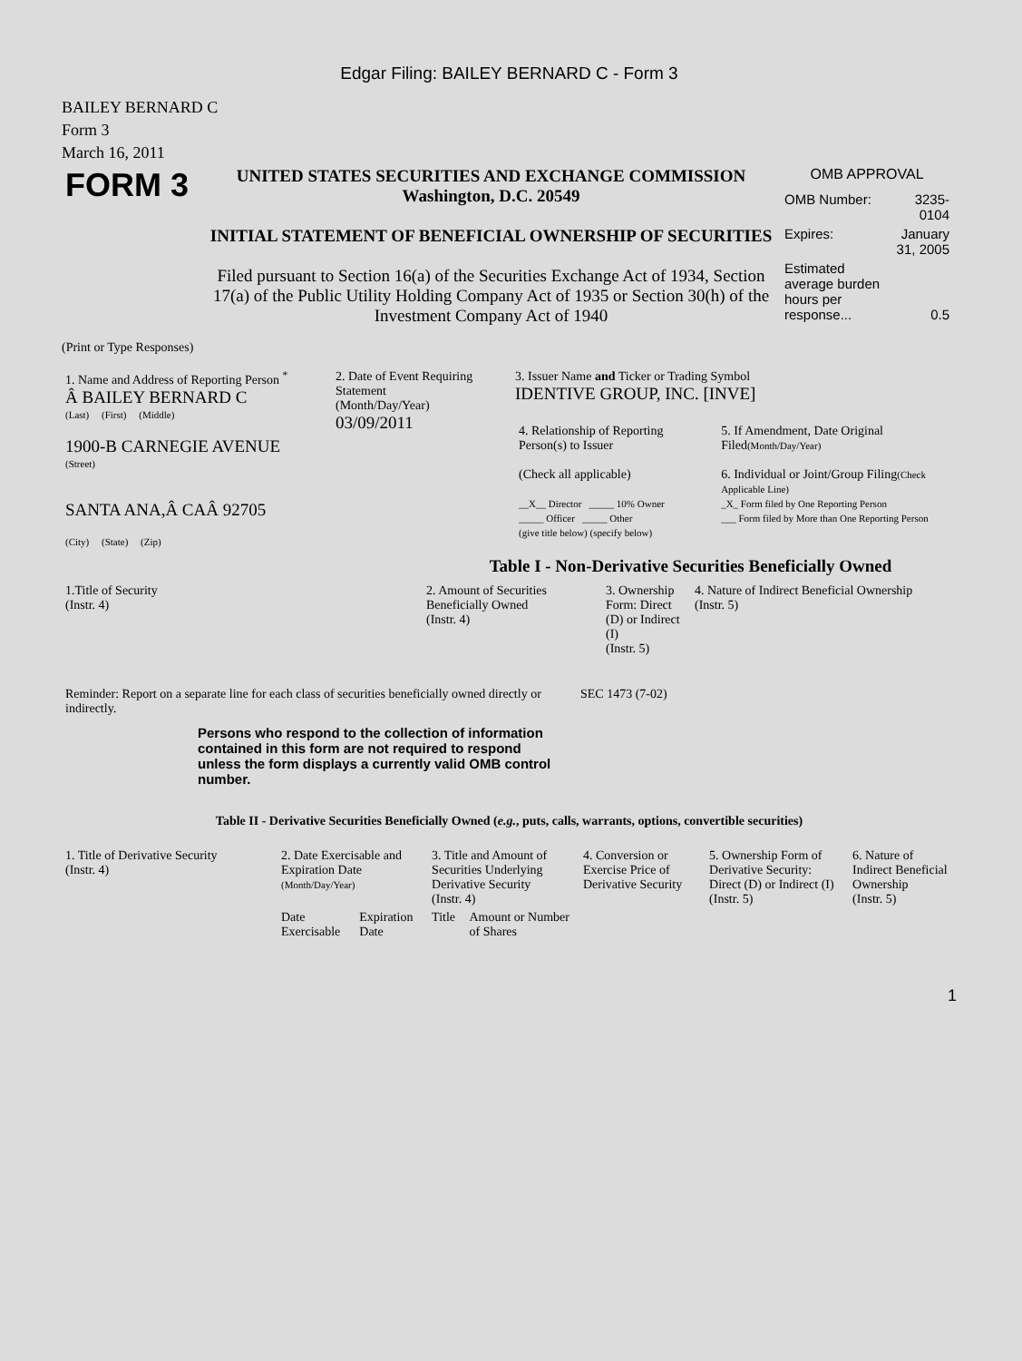Edgar Filing: BAILEY BERNARD C - Form 3
BAILEY BERNARD C
Form 3
March 16, 2011
| FORM 3 | UNITED STATES SECURITIES AND EXCHANGE COMMISSION Washington, D.C. 20549 INITIAL STATEMENT OF BENEFICIAL OWNERSHIP OF SECURITIES Filed pursuant to Section 16(a) of the Securities Exchange Act of 1934, Section 17(a) of the Public Utility Holding Company Act of 1935 or Section 30(h) of the Investment Company Act of 1940 | OMB APPROVAL / OMB Number: / 3235-0104 / / Expires: / January 31, 2005 / / Estimated average burden hours per response... / 0.5 / |
(Print or Type Responses)
| 1. Name and Address of Reporting Person <sup>*</sup> Â BAILEY BERNARD C (Last) (First) (Middle) 1900-B CARNEGIE AVENUE (Street) SANTA ANA,Â CAÂ 92705 (City) (State) (Zip) | 2. Date of Event Requiring Statement (Month/Day/Year) 03/09/2011 | 3. Issuer Name and Ticker or Trading Symbol IDENTIVE GROUP, INC. [INVE] / 4. Relationship of Reporting Person(s) to Issuer (Check all applicable) __X__ Director _____ 10% Owner _____ Officer _____ Other (give title below) (specify below) / 5. If Amendment, Date Original Filed (Month/Day/Year) 6. Individual or Joint/Group Filing (Check Applicable Line) _X_ Form filed by One Reporting Person ___ Form filed by More than One Reporting Person / |
Table I - Non-Derivative Securities Beneficially Owned
| 1.Title of Security (Instr. 4) | 2. Amount of Securities Beneficially Owned (Instr. 4) | 3. Ownership Form: Direct (D) or Indirect (I) (Instr. 5) | 4. Nature of Indirect Beneficial Ownership (Instr. 5) |
| --- | --- | --- | --- |
| Reminder: Report on a separate line for each class of securities beneficially owned directly or indirectly. | SEC 1473 (7-02) |
Persons who respond to the collection of information contained in this form are not required to respond unless the form displays a currently valid OMB control number.
Table II - Derivative Securities Beneficially Owned (e.g., puts, calls, warrants, options, convertible securities)
| 1. Title of Derivative Security (Instr. 4) | 2. Date Exercisable and Expiration Date (Month/Day/Year) | | 3. Title and Amount of Securities Underlying Derivative Security (Instr. 4) | | 4. Conversion or Exercise Price of Derivative Security | 5. Ownership Form of Derivative Security: Direct (D) or Indirect (I) (Instr. 5) | 6. Nature of Indirect Beneficial Ownership (Instr. 5) |
| --- | --- | --- | --- | --- | --- | --- | --- |
| | Date Exercisable | Expiration Date | Title | Amount or Number of Shares | | | |
1